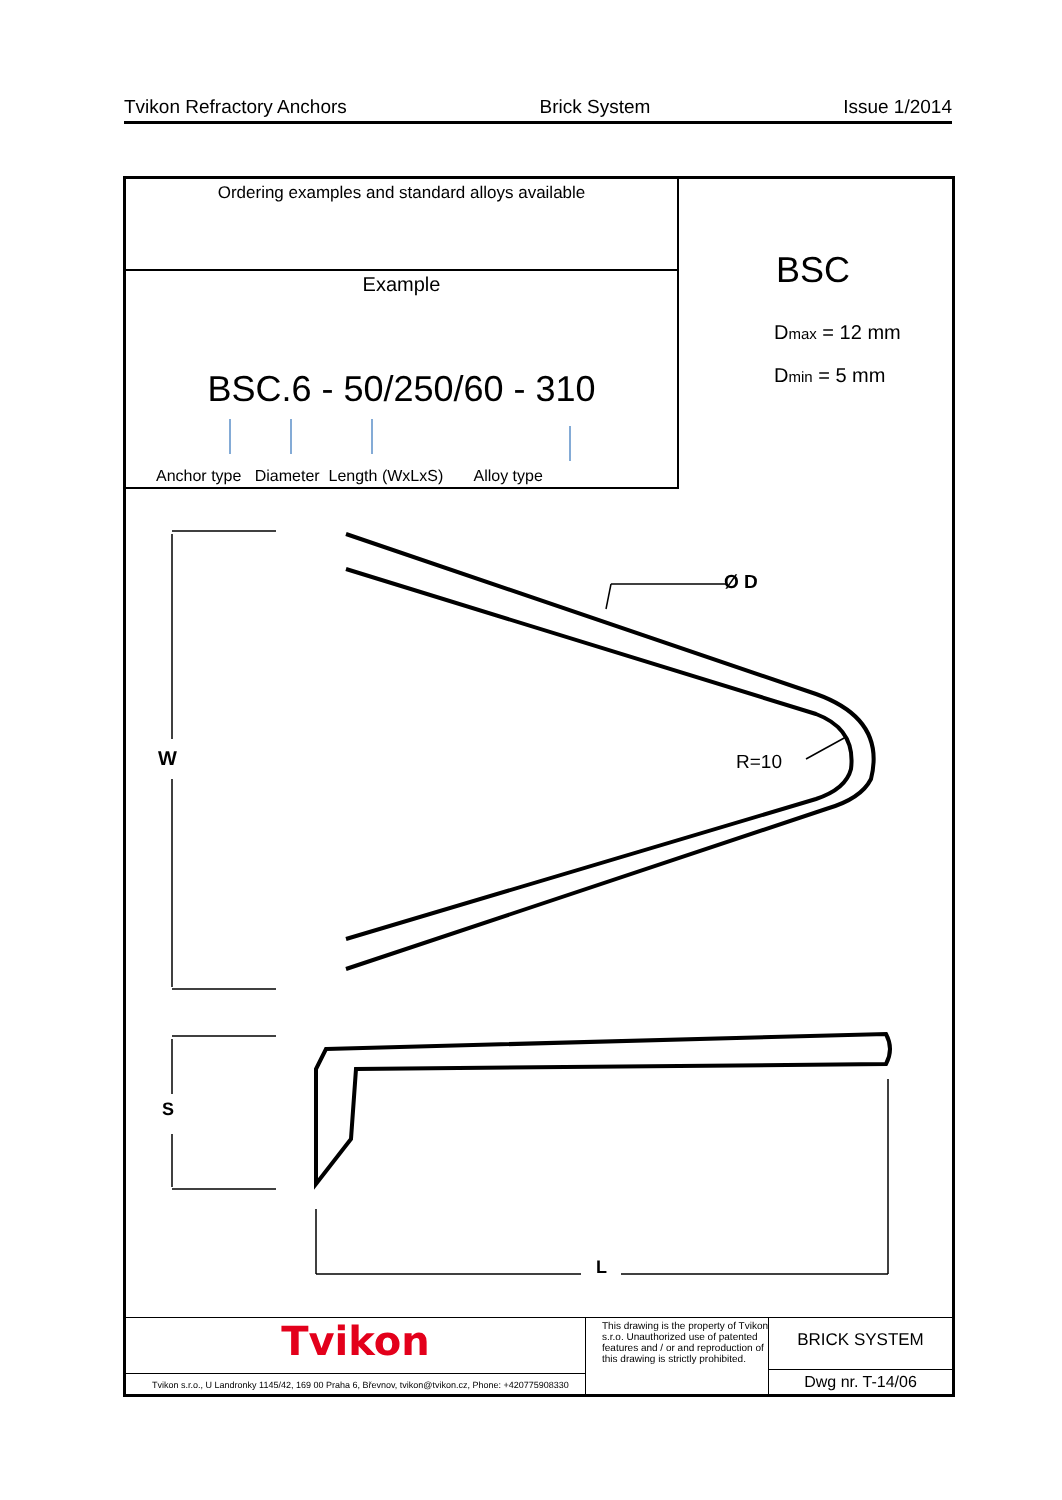Tvikon Refractory Anchors Brick System Issue 1/2014
Ordering examples and standard alloys available
Example
BSC.6 - 50/250/60 - 310
Anchor type Diameter Length (WxLxS) Alloy type
BSC
Dmax = 12 mm
Dmin = 5 mm
Ø D
R=10
W
S
L
Tvikon
Tvikon s.r.o., U Landronky 1145/42, 169 00 Praha 6, Břevnov, tvikon@tvikon.cz, Phone: +420775908330
This drawing is the property of Tvikon s.r.o. Unauthorized use of patented features and / or and reproduction of this drawing is strictly prohibited.
BRICK SYSTEM
Dwg nr. T-14/06